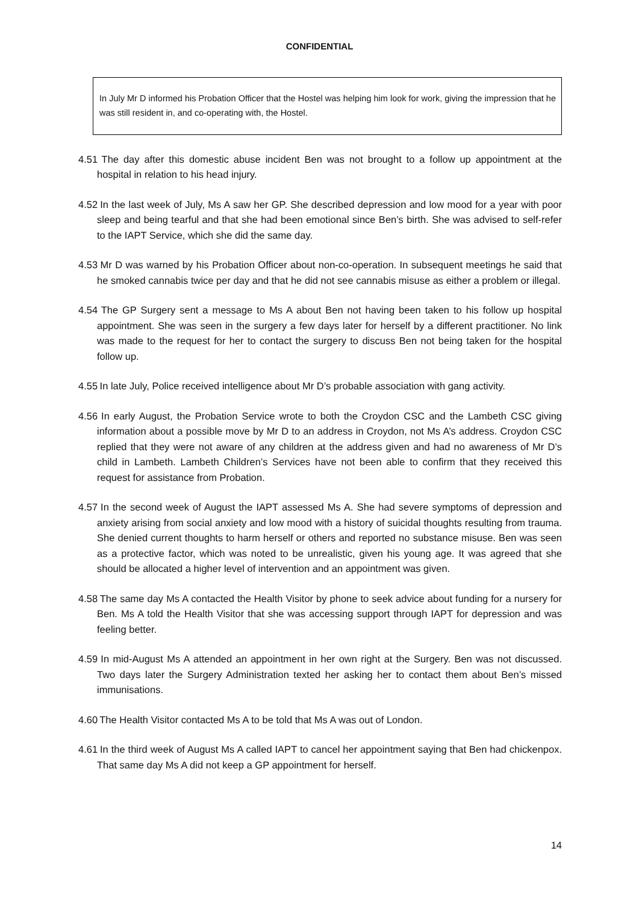CONFIDENTIAL
In July Mr D informed his Probation Officer that the Hostel was helping him look for work, giving the impression that he was still resident in, and co-operating with, the Hostel.
4.51 The day after this domestic abuse incident Ben was not brought to a follow up appointment at the hospital in relation to his head injury.
4.52 In the last week of July, Ms A saw her GP. She described depression and low mood for a year with poor sleep and being tearful and that she had been emotional since Ben’s birth. She was advised to self-refer to the IAPT Service, which she did the same day.
4.53 Mr D was warned by his Probation Officer about non-co-operation. In subsequent meetings he said that he smoked cannabis twice per day and that he did not see cannabis misuse as either a problem or illegal.
4.54 The GP Surgery sent a message to Ms A about Ben not having been taken to his follow up hospital appointment. She was seen in the surgery a few days later for herself by a different practitioner. No link was made to the request for her to contact the surgery to discuss Ben not being taken for the hospital follow up.
4.55 In late July, Police received intelligence about Mr D’s probable association with gang activity.
4.56 In early August, the Probation Service wrote to both the Croydon CSC and the Lambeth CSC giving information about a possible move by Mr D to an address in Croydon, not Ms A’s address. Croydon CSC replied that they were not aware of any children at the address given and had no awareness of Mr D’s child in Lambeth. Lambeth Children’s Services have not been able to confirm that they received this request for assistance from Probation.
4.57 In the second week of August the IAPT assessed Ms A. She had severe symptoms of depression and anxiety arising from social anxiety and low mood with a history of suicidal thoughts resulting from trauma. She denied current thoughts to harm herself or others and reported no substance misuse. Ben was seen as a protective factor, which was noted to be unrealistic, given his young age. It was agreed that she should be allocated a higher level of intervention and an appointment was given.
4.58 The same day Ms A contacted the Health Visitor by phone to seek advice about funding for a nursery for Ben. Ms A told the Health Visitor that she was accessing support through IAPT for depression and was feeling better.
4.59 In mid-August Ms A attended an appointment in her own right at the Surgery. Ben was not discussed. Two days later the Surgery Administration texted her asking her to contact them about Ben’s missed immunisations.
4.60 The Health Visitor contacted Ms A to be told that Ms A was out of London.
4.61 In the third week of August Ms A called IAPT to cancel her appointment saying that Ben had chickenpox. That same day Ms A did not keep a GP appointment for herself.
14